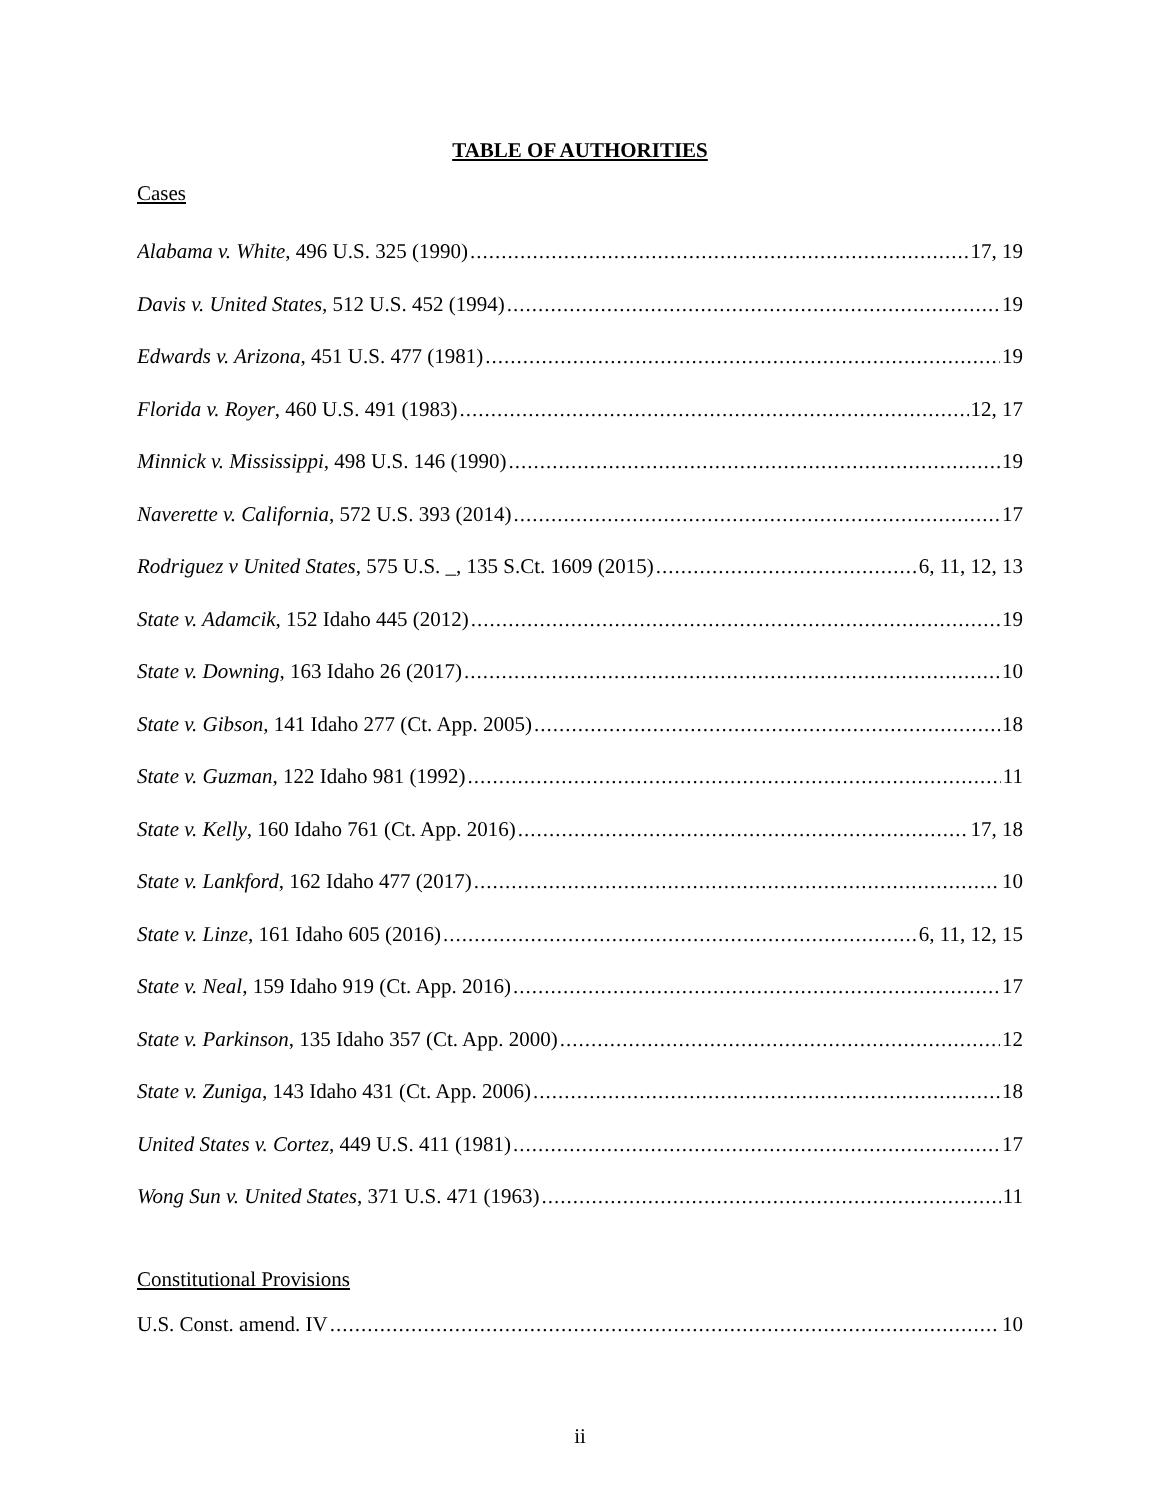TABLE OF AUTHORITIES
Cases
Alabama v. White, 496 U.S. 325 (1990) 17, 19
Davis v. United States, 512 U.S. 452 (1994) 19
Edwards v. Arizona, 451 U.S. 477 (1981) 19
Florida v. Royer, 460 U.S. 491 (1983) 12, 17
Minnick v. Mississippi, 498 U.S. 146 (1990) 19
Naverette v. California, 572 U.S. 393 (2014) 17
Rodriguez v United States, 575 U.S. _, 135 S.Ct. 1609 (2015) 6, 11, 12, 13
State v. Adamcik, 152 Idaho 445 (2012) 19
State v. Downing, 163 Idaho 26 (2017) 10
State v. Gibson, 141 Idaho 277 (Ct. App. 2005) 18
State v. Guzman, 122 Idaho 981 (1992) 11
State v. Kelly, 160 Idaho 761 (Ct. App. 2016) 17, 18
State v. Lankford, 162 Idaho 477 (2017) 10
State v. Linze, 161 Idaho 605 (2016) 6, 11, 12, 15
State v. Neal, 159 Idaho 919 (Ct. App. 2016) 17
State v. Parkinson, 135 Idaho 357 (Ct. App. 2000) 12
State v. Zuniga, 143 Idaho 431 (Ct. App. 2006) 18
United States v. Cortez, 449 U.S. 411 (1981) 17
Wong Sun v. United States, 371 U.S. 471 (1963) 11
Constitutional Provisions
U.S. Const. amend. IV 10
ii